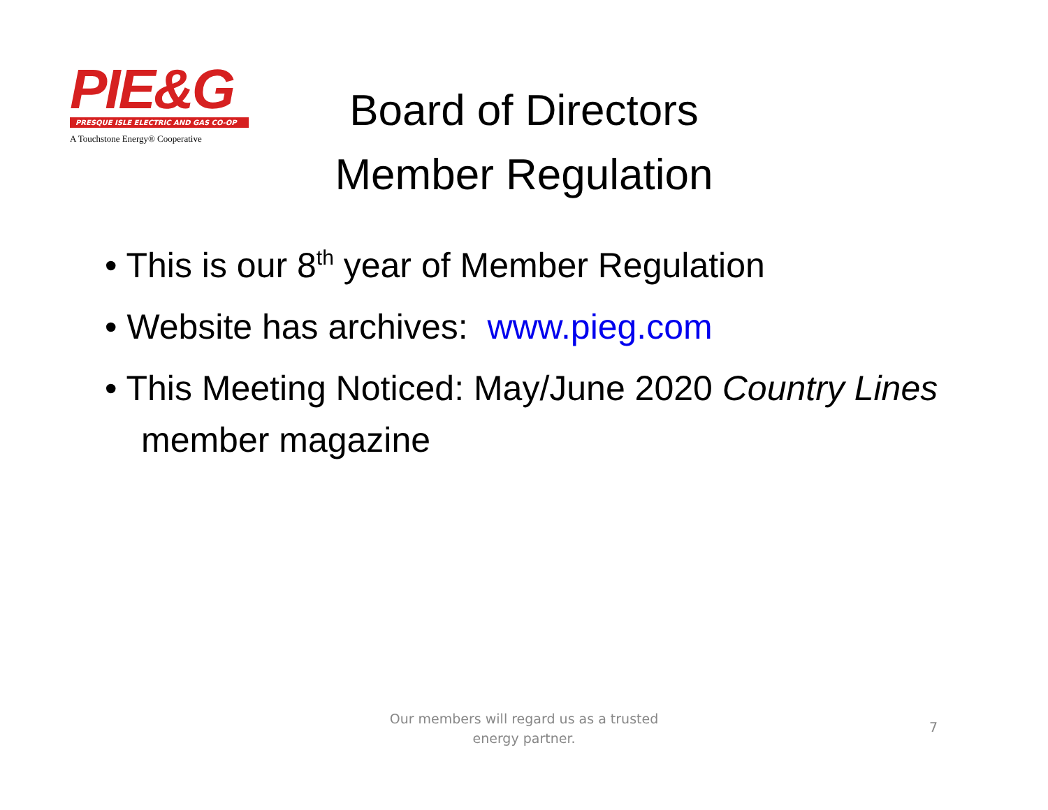PIE&G
PRESQUE ISLE ELECTRIC AND GAS CO-OP
A Touchstone Energy® Cooperative
Board of Directors
Member Regulation
• This is our 8<sup>th</sup> year of Member Regulation
• Website has archives: www.pieg.com
• This Meeting Noticed: May/June 2020 Country Lines member magazine
Our members will regard us as a trusted
energy partner.
7